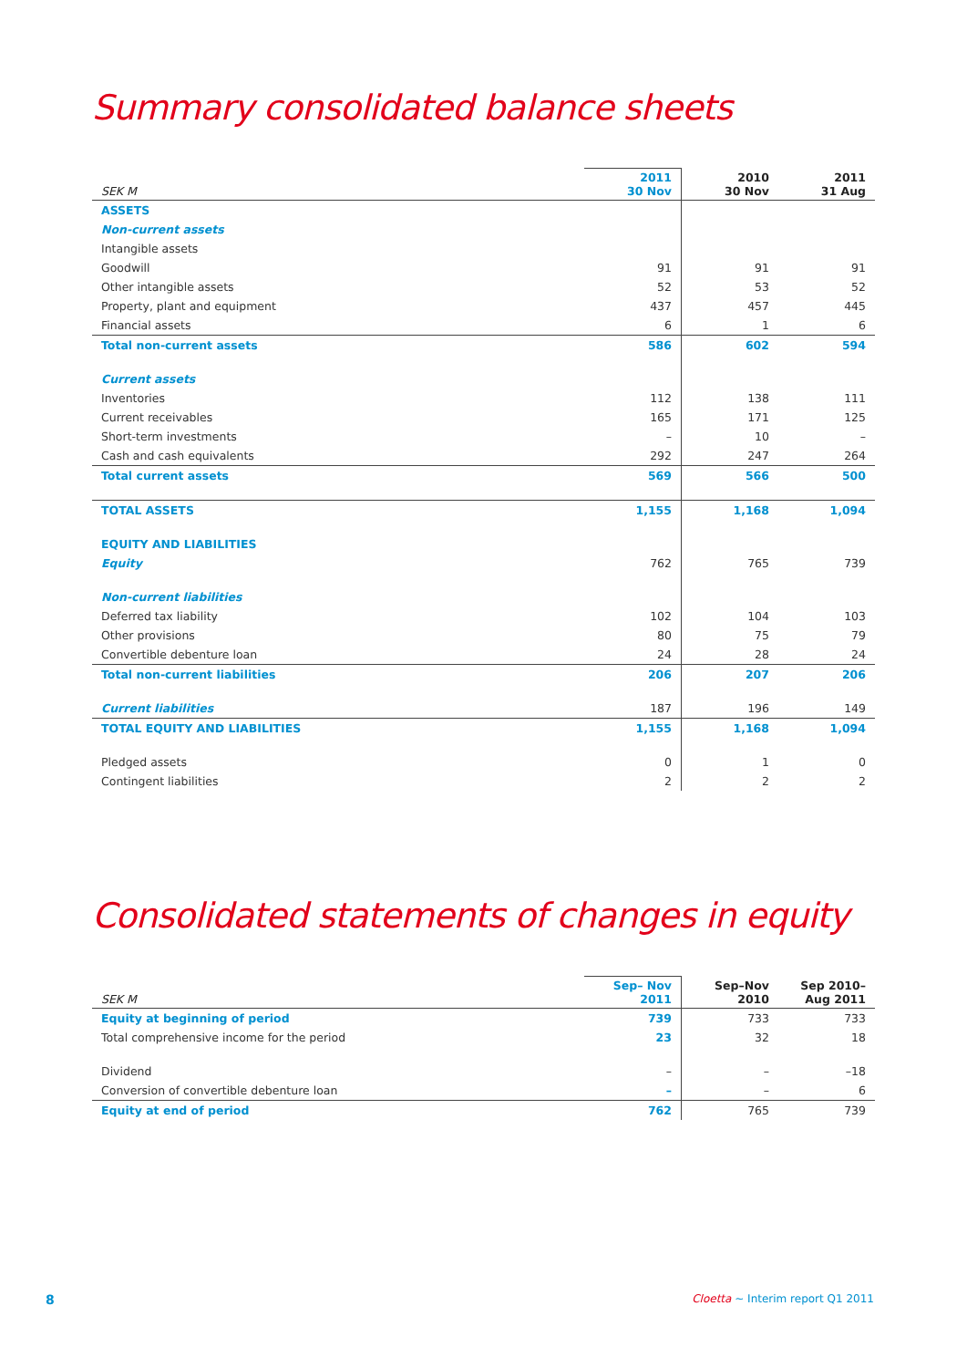Summary consolidated balance sheets
| SEK M | 2011 30 Nov | 2010 30 Nov | 2011 31 Aug |
| --- | --- | --- | --- |
| ASSETS | | | |
| Non-current assets | | | |
| Intangible assets | | | |
| Goodwill | 91 | 91 | 91 |
| Other intangible assets | 52 | 53 | 52 |
| Property, plant and equipment | 437 | 457 | 445 |
| Financial assets | 6 | 1 | 6 |
| Total non-current assets | 586 | 602 | 594 |
| Current assets | | | |
| Inventories | 112 | 138 | 111 |
| Current receivables | 165 | 171 | 125 |
| Short-term investments | – | 10 | – |
| Cash and cash equivalents | 292 | 247 | 264 |
| Total current assets | 569 | 566 | 500 |
| TOTAL ASSETS | 1,155 | 1,168 | 1,094 |
| EQUITY AND LIABILITIES | | | |
| Equity | 762 | 765 | 739 |
| Non-current liabilities | | | |
| Deferred tax liability | 102 | 104 | 103 |
| Other provisions | 80 | 75 | 79 |
| Convertible debenture loan | 24 | 28 | 24 |
| Total non-current liabilities | 206 | 207 | 206 |
| Current liabilities | 187 | 196 | 149 |
| TOTAL EQUITY AND LIABILITIES | 1,155 | 1,168 | 1,094 |
| Pledged assets | 0 | 1 | 0 |
| Contingent liabilities | 2 | 2 | 2 |
Consolidated statements of changes in equity
| SEK M | Sep– Nov 2011 | Sep–Nov 2010 | Sep 2010– Aug 2011 |
| --- | --- | --- | --- |
| Equity at beginning of period | 739 | 733 | 733 |
| Total comprehensive income for the period | 23 | 32 | 18 |
| Dividend | – | – | –18 |
| Conversion of convertible debenture loan | – | – | 6 |
| Equity at end of period | 762 | 765 | 739 |
8
Cloetta ~ Interim report Q1 2011